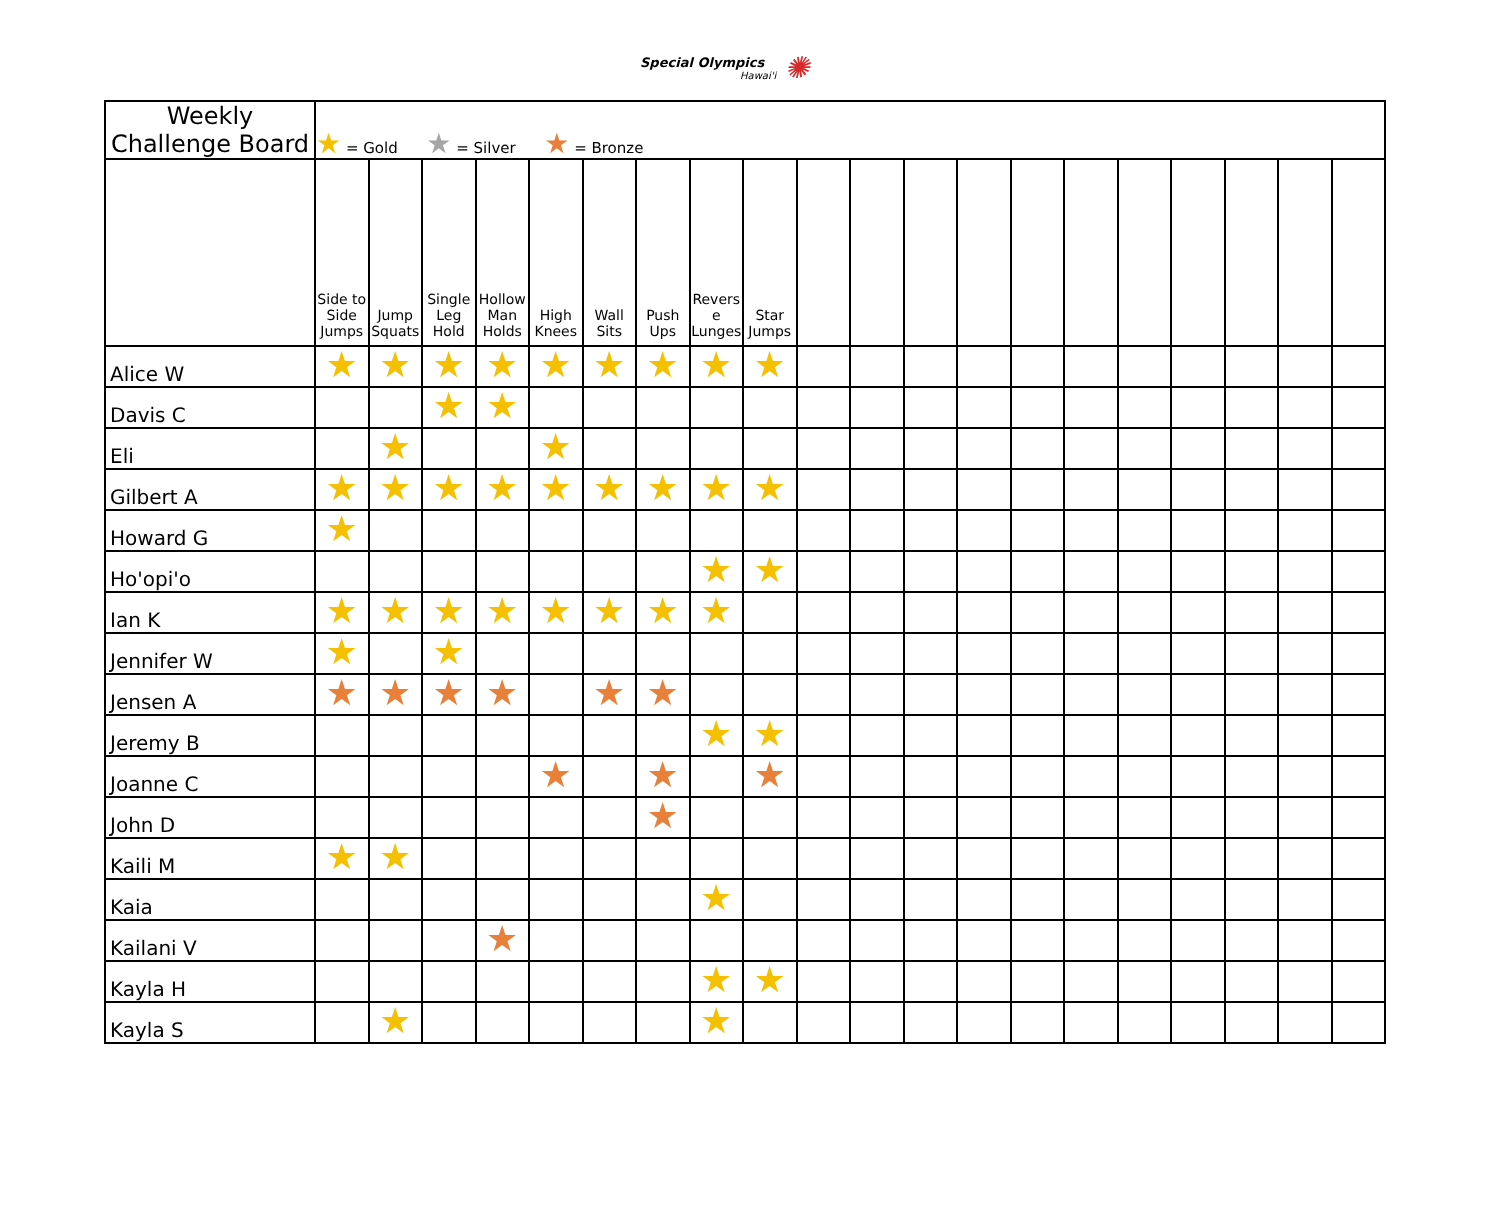Special Olympics Hawai'i ✺
| Weekly Challenge Board | ★ = Gold ★ = Silver ★ = Bronze | | | | | | | | | | | | | | | | | | | |
| | Side to Side Jumps | Jump Squats | Single Leg Hold | Hollow Man Holds | High Knees | Wall Sits | Push Ups | Reverse Lunges | Star Jumps | | | | | | | | | | | |
| Alice W | ★ | ★ | ★ | ★ | ★ | ★ | ★ | ★ | ★ | | | | | | | | | | | |
| Davis C | | | ★ | ★ | | | | | | | | | | | | | | | | |
| Eli | | ★ | | | ★ | | | | | | | | | | | | | | | |
| Gilbert A | ★ | ★ | ★ | ★ | ★ | ★ | ★ | ★ | ★ | | | | | | | | | | | |
| Howard G | ★ | | | | | | | | | | | | | | | | | | | |
| Ho'opi'o | | | | | | | | ★ | ★ | | | | | | | | | | | |
| Ian K | ★ | ★ | ★ | ★ | ★ | ★ | ★ | ★ | | | | | | | | | | | | |
| Jennifer W | ★ | | ★ | | | | | | | | | | | | | | | | | |
| Jensen A | ★ | ★ | ★ | ★ | | ★ | ★ | | | | | | | | | | | | | |
| Jeremy B | | | | | | | | ★ | ★ | | | | | | | | | | | |
| Joanne C | | | | | ★ | | ★ | | ★ | | | | | | | | | | | |
| John D | | | | | | | ★ | | | | | | | | | | | | | |
| Kaili M | ★ | ★ | | | | | | | | | | | | | | | | | | |
| Kaia | | | | | | | | ★ | | | | | | | | | | | | |
| Kailani V | | | | ★ | | | | | | | | | | | | | | | | |
| Kayla H | | | | | | | | ★ | ★ | | | | | | | | | | | |
| Kayla S | | ★ | | | | | | ★ | | | | | | | | | | | | |